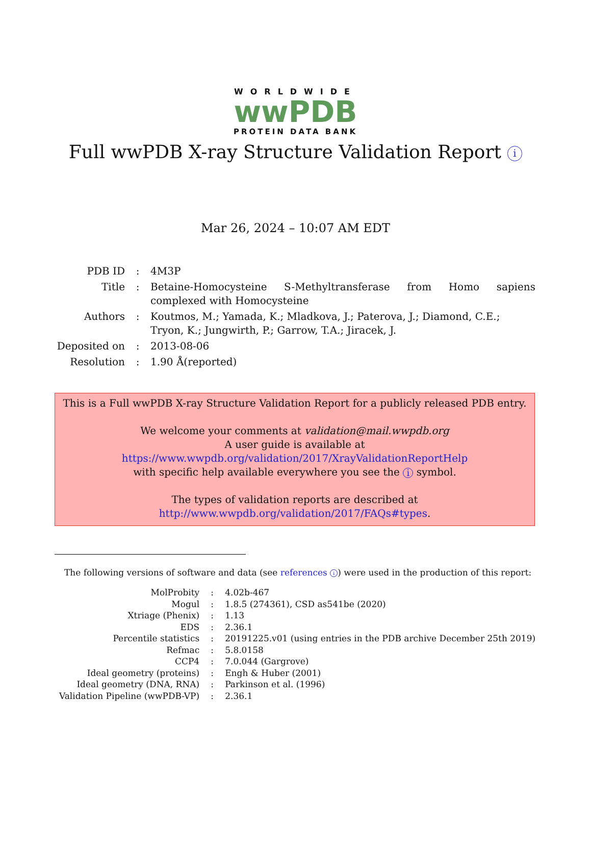WORLDWIDE
wwPDB
PROTEIN DATA BANK
Full wwPDB X-ray Structure Validation Report i
Mar 26, 2024 – 10:07 AM EDT
| PDB ID | : | 4M3P |
| Title | : | Betaine-Homocysteine S-Methyltransferase from Homo sapiens complexed with Homocysteine |
| Authors | : | Koutmos, M.; Yamada, K.; Mladkova, J.; Paterova, J.; Diamond, C.E.; Tryon, K.; Jungwirth, P.; Garrow, T.A.; Jiracek, J. |
| Deposited on | : | 2013-08-06 |
| Resolution | : | 1.90 Å(reported) |
This is a Full wwPDB X-ray Structure Validation Report for a publicly released PDB entry.
We welcome your comments at validation@mail.wwpdb.org
A user guide is available at
https://www.wwpdb.org/validation/2017/XrayValidationReportHelp
with specific help available everywhere you see the i symbol.
The types of validation reports are described at
http://www.wwpdb.org/validation/2017/FAQs#types.
The following versions of software and data (see references i) were used in the production of this report:
| MolProbity | : | 4.02b-467 |
| Mogul | : | 1.8.5 (274361), CSD as541be (2020) |
| Xtriage (Phenix) | : | 1.13 |
| EDS | : | 2.36.1 |
| Percentile statistics | : | 20191225.v01 (using entries in the PDB archive December 25th 2019) |
| Refmac | : | 5.8.0158 |
| CCP4 | : | 7.0.044 (Gargrove) |
| Ideal geometry (proteins) | : | Engh & Huber (2001) |
| Ideal geometry (DNA, RNA) | : | Parkinson et al. (1996) |
| Validation Pipeline (wwPDB-VP) | : | 2.36.1 |